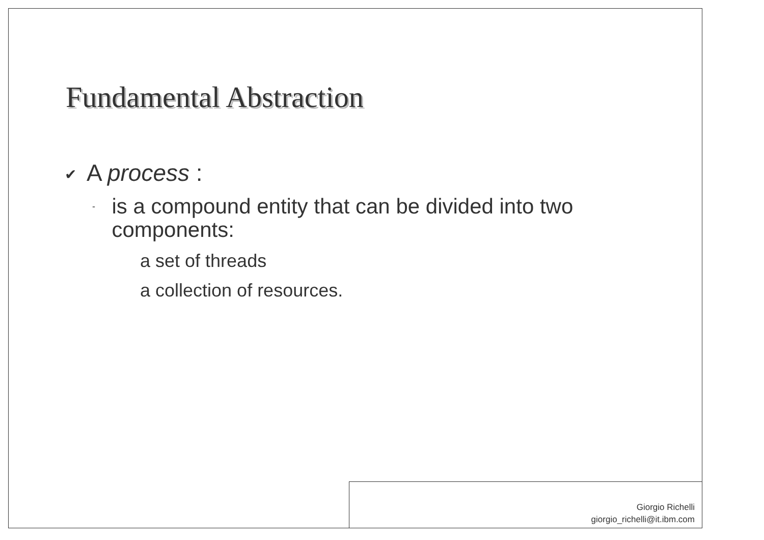Fundamental Abstraction
✔ A process :
- is a compound entity that can be divided into two components:
a set of threads
a collection of resources.
Giorgio Richelli
giorgio_richelli@it.ibm.com